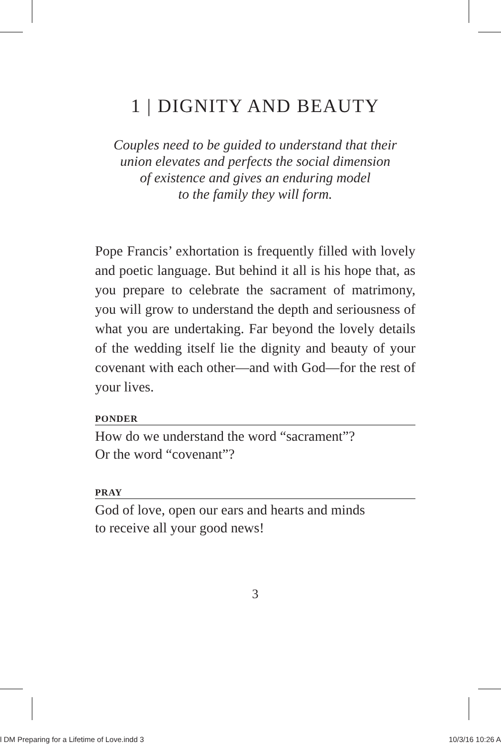1 | DIGNITY AND BEAUTY
Couples need to be guided to understand that their
union elevates and perfects the social dimension
of existence and gives an enduring model
to the family they will form.
Pope Francis’ exhortation is frequently filled with lovely and poetic language. But behind it all is his hope that, as you prepare to celebrate the sacrament of matrimony, you will grow to understand the depth and seriousness of what you are undertaking. Far beyond the lovely details of the wedding itself lie the dignity and beauty of your covenant with each other—and with God—for the rest of your lives.
PONDER
How do we understand the word “sacrament”?
Or the word “covenant”?
PRAY
God of love, open our ears and hearts and minds
to receive all your good news!
3
l DM Preparing for a Lifetime of Love.indd 3 10/3/16 10:26 A